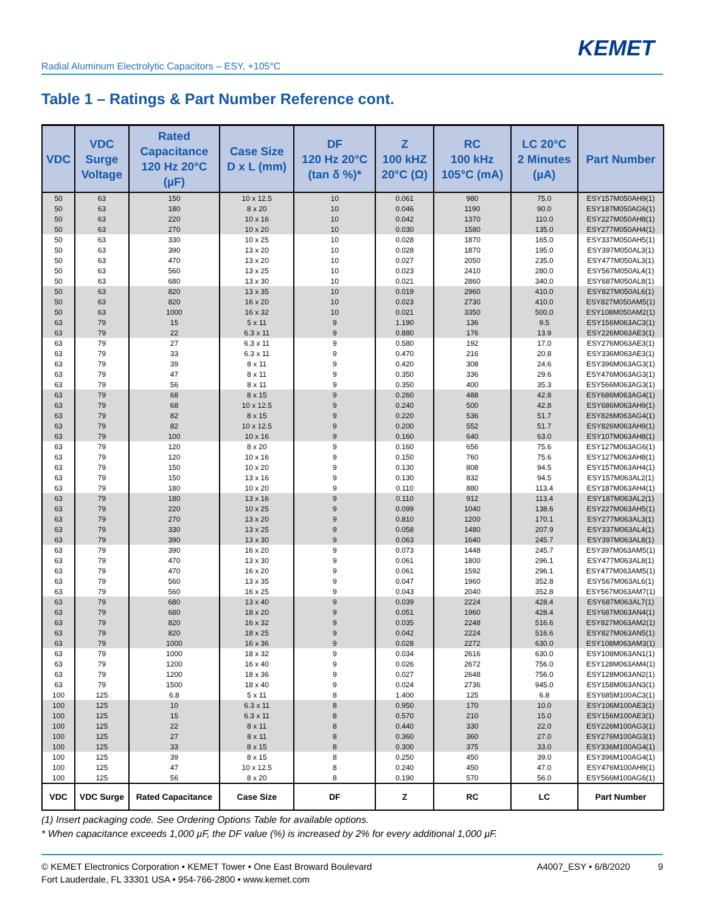KEMET
Radial Aluminum Electrolytic Capacitors – ESY, +105°C
Table 1 – Ratings & Part Number Reference cont.
| VDC | VDC Surge Voltage | Rated Capacitance 120 Hz 20°C (µF) | Case Size D x L (mm) | DF 120 Hz 20°C (tan δ %)* | Z 100 kHZ 20°C (Ω) | RC 100 kHz 105°C (mA) | LC 20°C 2 Minutes (µA) | Part Number |
| --- | --- | --- | --- | --- | --- | --- | --- | --- |
| 50 | 63 | 150 | 10 x 12.5 | 10 | 0.061 | 980 | 75.0 | ESY157M050AH9(1) |
| 50 | 63 | 180 | 8 x 20 | 10 | 0.046 | 1190 | 90.0 | ESY187M050AG6(1) |
| 50 | 63 | 220 | 10 x 16 | 10 | 0.042 | 1370 | 110.0 | ESY227M050AH8(1) |
| 50 | 63 | 270 | 10 x 20 | 10 | 0.030 | 1580 | 135.0 | ESY277M050AH4(1) |
| 50 | 63 | 330 | 10 x 25 | 10 | 0.028 | 1870 | 165.0 | ESY337M050AH5(1) |
| 50 | 63 | 390 | 13 x 20 | 10 | 0.028 | 1870 | 195.0 | ESY397M050AL3(1) |
| 50 | 63 | 470 | 13 x 20 | 10 | 0.027 | 2050 | 235.0 | ESY477M050AL3(1) |
| 50 | 63 | 560 | 13 x 25 | 10 | 0.023 | 2410 | 280.0 | ESY567M050AL4(1) |
| 50 | 63 | 680 | 13 x 30 | 10 | 0.021 | 2860 | 340.0 | ESY687M050AL8(1) |
| 50 | 63 | 820 | 13 x 35 | 10 | 0.019 | 2960 | 410.0 | ESY827M050AL6(1) |
| 50 | 63 | 820 | 16 x 20 | 10 | 0.023 | 2730 | 410.0 | ESY827M050AM5(1) |
| 50 | 63 | 1000 | 16 x 32 | 10 | 0.021 | 3350 | 500.0 | ESY108M050AM2(1) |
| 63 | 79 | 15 | 5 x 11 | 9 | 1.190 | 136 | 9.5 | ESY156M063AC3(1) |
| 63 | 79 | 22 | 6.3 x 11 | 9 | 0.880 | 176 | 13.9 | ESY226M063AE3(1) |
| 63 | 79 | 27 | 6.3 x 11 | 9 | 0.580 | 192 | 17.0 | ESY276M063AE3(1) |
| 63 | 79 | 33 | 6.3 x 11 | 9 | 0.470 | 216 | 20.8 | ESY336M063AE3(1) |
| 63 | 79 | 39 | 8 x 11 | 9 | 0.420 | 308 | 24.6 | ESY396M063AG3(1) |
| 63 | 79 | 47 | 8 x 11 | 9 | 0.350 | 336 | 29.6 | ESY476M063AG3(1) |
| 63 | 79 | 56 | 8 x 11 | 9 | 0.350 | 400 | 35.3 | ESY566M063AG3(1) |
| 63 | 79 | 68 | 8 x 15 | 9 | 0.260 | 488 | 42.8 | ESY686M063AG4(1) |
| 63 | 79 | 68 | 10 x 12.5 | 9 | 0.240 | 500 | 42.8 | ESY686M063AH9(1) |
| 63 | 79 | 82 | 8 x 15 | 9 | 0.220 | 536 | 51.7 | ESY826M063AG4(1) |
| 63 | 79 | 82 | 10 x 12.5 | 9 | 0.200 | 552 | 51.7 | ESY826M063AH9(1) |
| 63 | 79 | 100 | 10 x 16 | 9 | 0.160 | 640 | 63.0 | ESY107M063AH8(1) |
| 63 | 79 | 120 | 8 x 20 | 9 | 0.160 | 656 | 75.6 | ESY127M063AG6(1) |
| 63 | 79 | 120 | 10 x 16 | 9 | 0.150 | 760 | 75.6 | ESY127M063AH8(1) |
| 63 | 79 | 150 | 10 x 20 | 9 | 0.130 | 808 | 94.5 | ESY157M063AH4(1) |
| 63 | 79 | 150 | 13 x 16 | 9 | 0.130 | 832 | 94.5 | ESY157M063AL2(1) |
| 63 | 79 | 180 | 10 x 20 | 9 | 0.110 | 880 | 113.4 | ESY187M063AH4(1) |
| 63 | 79 | 180 | 13 x 16 | 9 | 0.110 | 912 | 113.4 | ESY187M063AL2(1) |
| 63 | 79 | 220 | 10 x 25 | 9 | 0.099 | 1040 | 138.6 | ESY227M063AH5(1) |
| 63 | 79 | 270 | 13 x 20 | 9 | 0.810 | 1200 | 170.1 | ESY277M063AL3(1) |
| 63 | 79 | 330 | 13 x 25 | 9 | 0.058 | 1480 | 207.9 | ESY337M063AL4(1) |
| 63 | 79 | 390 | 13 x 30 | 9 | 0.063 | 1640 | 245.7 | ESY397M063AL8(1) |
| 63 | 79 | 390 | 16 x 20 | 9 | 0.073 | 1448 | 245.7 | ESY397M063AM5(1) |
| 63 | 79 | 470 | 13 x 30 | 9 | 0.061 | 1800 | 296.1 | ESY477M063AL8(1) |
| 63 | 79 | 470 | 16 x 20 | 9 | 0.061 | 1592 | 296.1 | ESY477M063AM5(1) |
| 63 | 79 | 560 | 13 x 35 | 9 | 0.047 | 1960 | 352.8 | ESY567M063AL6(1) |
| 63 | 79 | 560 | 16 x 25 | 9 | 0.043 | 2040 | 352.8 | ESY567M063AM7(1) |
| 63 | 79 | 680 | 13 x 40 | 9 | 0.039 | 2224 | 428.4 | ESY687M063AL7(1) |
| 63 | 79 | 680 | 18 x 20 | 9 | 0.051 | 1960 | 428.4 | ESY687M063AN4(1) |
| 63 | 79 | 820 | 16 x 32 | 9 | 0.035 | 2248 | 516.6 | ESY827M063AM2(1) |
| 63 | 79 | 820 | 18 x 25 | 9 | 0.042 | 2224 | 516.6 | ESY827M063AN5(1) |
| 63 | 79 | 1000 | 16 x 36 | 9 | 0.028 | 2272 | 630.0 | ESY108M063AM3(1) |
| 63 | 79 | 1000 | 18 x 32 | 9 | 0.034 | 2616 | 630.0 | ESY108M063AN1(1) |
| 63 | 79 | 1200 | 16 x 40 | 9 | 0.026 | 2672 | 756.0 | ESY128M063AM4(1) |
| 63 | 79 | 1200 | 18 x 36 | 9 | 0.027 | 2648 | 756.0 | ESY128M063AN2(1) |
| 63 | 79 | 1500 | 18 x 40 | 9 | 0.024 | 2736 | 945.0 | ESY158M063AN3(1) |
| 100 | 125 | 6.8 | 5 x 11 | 8 | 1.400 | 125 | 6.8 | ESY685M100AC3(1) |
| 100 | 125 | 10 | 6.3 x 11 | 8 | 0.950 | 170 | 10.0 | ESY106M100AE3(1) |
| 100 | 125 | 15 | 6.3 x 11 | 8 | 0.570 | 210 | 15.0 | ESY156M100AE3(1) |
| 100 | 125 | 22 | 8 x 11 | 8 | 0.440 | 330 | 22.0 | ESY226M100AG3(1) |
| 100 | 125 | 27 | 8 x 11 | 8 | 0.360 | 360 | 27.0 | ESY276M100AG3(1) |
| 100 | 125 | 33 | 8 x 15 | 8 | 0.300 | 375 | 33.0 | ESY336M100AG4(1) |
| 100 | 125 | 39 | 8 x 15 | 8 | 0.250 | 450 | 39.0 | ESY396M100AG4(1) |
| 100 | 125 | 47 | 10 x 12.5 | 8 | 0.240 | 450 | 47.0 | ESY476M100AH9(1) |
| 100 | 125 | 56 | 8 x 20 | 8 | 0.190 | 570 | 56.0 | ESY566M100AG6(1) |
| VDC | VDC Surge | Rated Capacitance | Case Size | DF | Z | RC | LC | Part Number |
(1) Insert packaging code. See Ordering Options Table for available options.
* When capacitance exceeds 1,000 µF, the DF value (%) is increased by 2% for every additional 1,000 µF.
© KEMET Electronics Corporation • KEMET Tower • One East Broward Boulevard
Fort Lauderdale, FL 33301 USA • 954-766-2800 • www.kemet.com
A4007_ESY • 6/8/2020 9